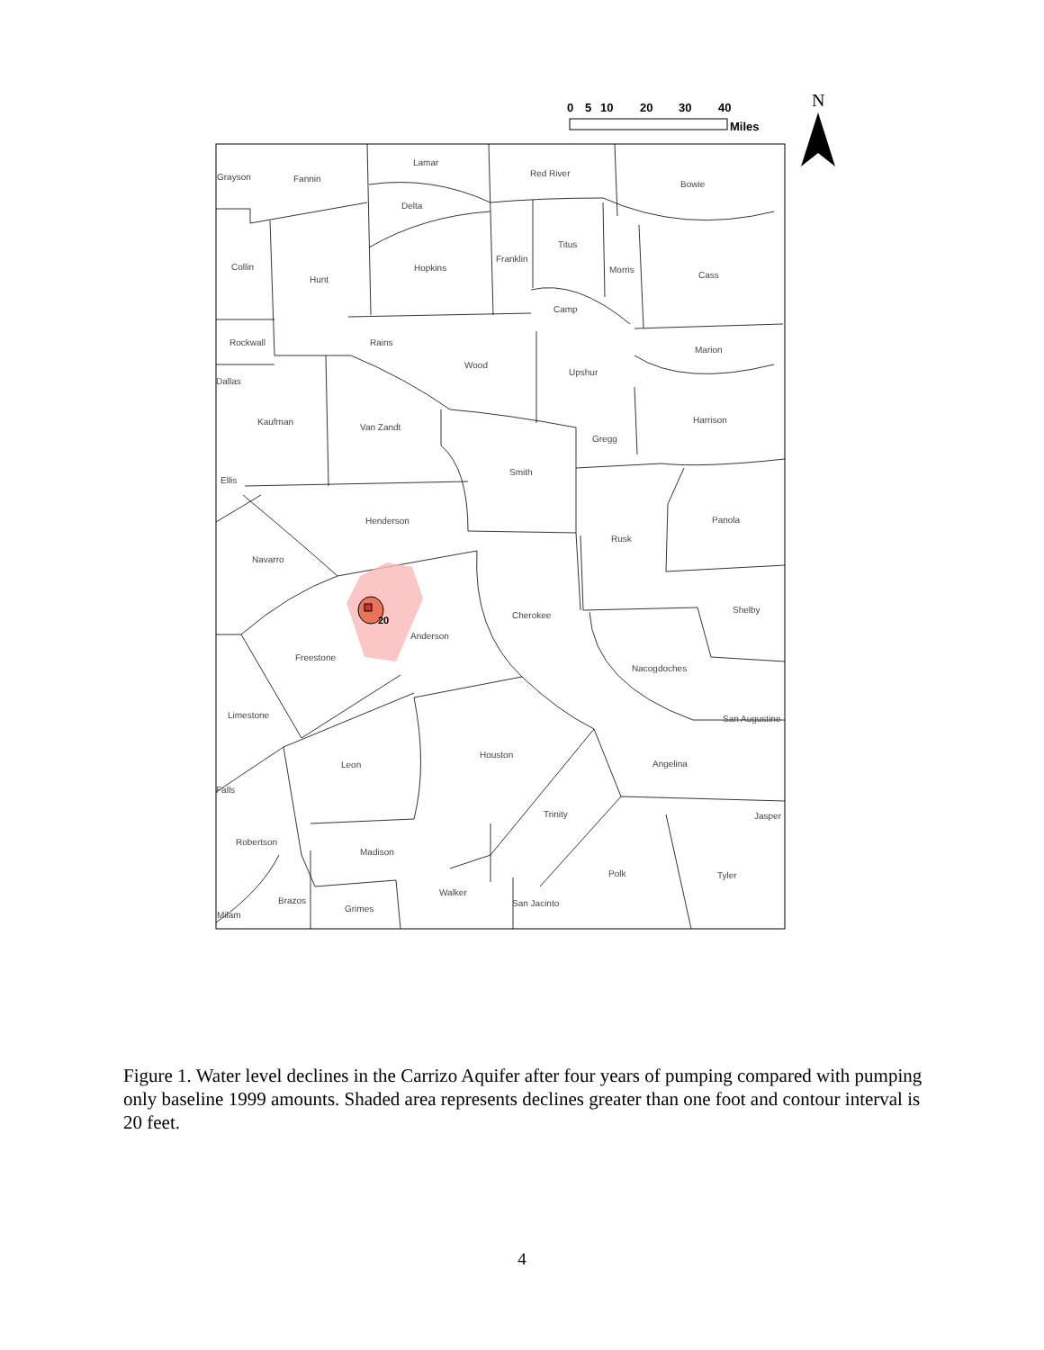20
Grayson
Fannin
Lamar
Red River
Bowie
Delta
Titus
Collin
Hopkins
Franklin
Morris
Cass
Hunt
Camp
Rockwall
Rains
Marion
Wood
Upshur
Dallas
Kaufman
Van Zandt
Harrison
Gregg
Smith
Ellis
Henderson
Panola
Rusk
Navarro
Shelby
Cherokee
Anderson
Freestone
Nacogdoches
Limestone
San Augustine
Houston
Angelina
Leon
Falls
Trinity
Jasper
Robertson
Madison
Polk
Tyler
Walker
Brazos
San Jacinto
Grimes
Milam
0
5
10
20
30
40
Miles
N
Figure 1. Water level declines in the Carrizo Aquifer after four years of pumping compared with pumping only baseline 1999 amounts. Shaded area represents declines greater than one foot and contour interval is 20 feet.
4